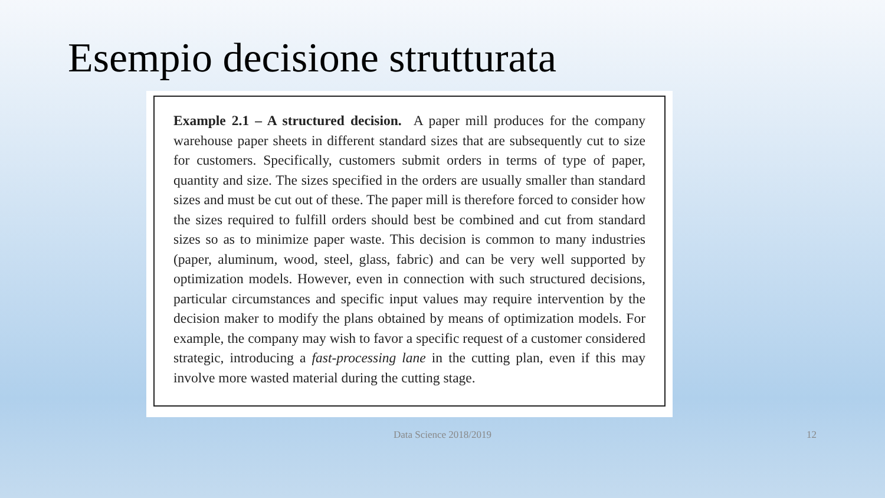Esempio decisione strutturata
Example 2.1 – A structured decision. A paper mill produces for the company warehouse paper sheets in different standard sizes that are subsequently cut to size for customers. Specifically, customers submit orders in terms of type of paper, quantity and size. The sizes specified in the orders are usually smaller than standard sizes and must be cut out of these. The paper mill is therefore forced to consider how the sizes required to fulfill orders should best be combined and cut from standard sizes so as to minimize paper waste. This decision is common to many industries (paper, aluminum, wood, steel, glass, fabric) and can be very well supported by optimization models. However, even in connection with such structured decisions, particular circumstances and specific input values may require intervention by the decision maker to modify the plans obtained by means of optimization models. For example, the company may wish to favor a specific request of a customer considered strategic, introducing a fast-processing lane in the cutting plan, even if this may involve more wasted material during the cutting stage.
Data Science 2018/2019 12